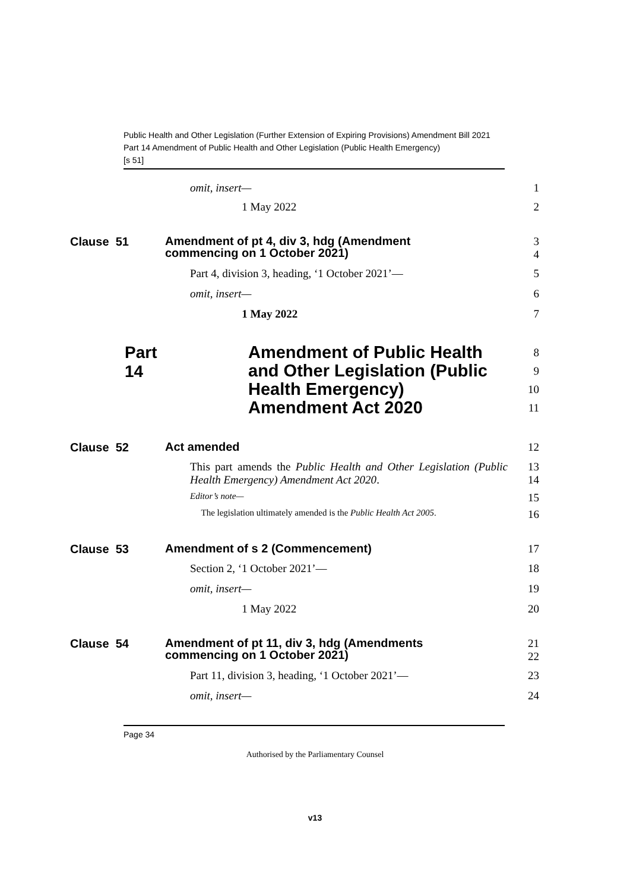Public Health and Other Legislation (Further Extension of Expiring Provisions) Amendment Bill 2021
Part 14 Amendment of Public Health and Other Legislation (Public Health Emergency)
[s 51]
omit, insert—
1
1 May 2022
2
Clause 51
Amendment of pt 4, div 3, hdg (Amendment commencing on 1 October 2021)
3
4
Part 4, division 3, heading, ‘1 October 2021’—
5
omit, insert—
6
1 May 2022
7
Part 14
Amendment of Public Health and Other Legislation (Public Health Emergency) Amendment Act 2020
8
9
10
11
Clause 52
Act amended
12
This part amends the Public Health and Other Legislation (Public Health Emergency) Amendment Act 2020.
13
14
Editor’s note—
15
The legislation ultimately amended is the Public Health Act 2005.
16
Clause 53
Amendment of s 2 (Commencement)
17
Section 2, ‘1 October 2021’—
18
omit, insert—
19
1 May 2022
20
Clause 54
Amendment of pt 11, div 3, hdg (Amendments commencing on 1 October 2021)
21
22
Part 11, division 3, heading, ‘1 October 2021’—
23
omit, insert—
24
Page 34
Authorised by the Parliamentary Counsel
v13